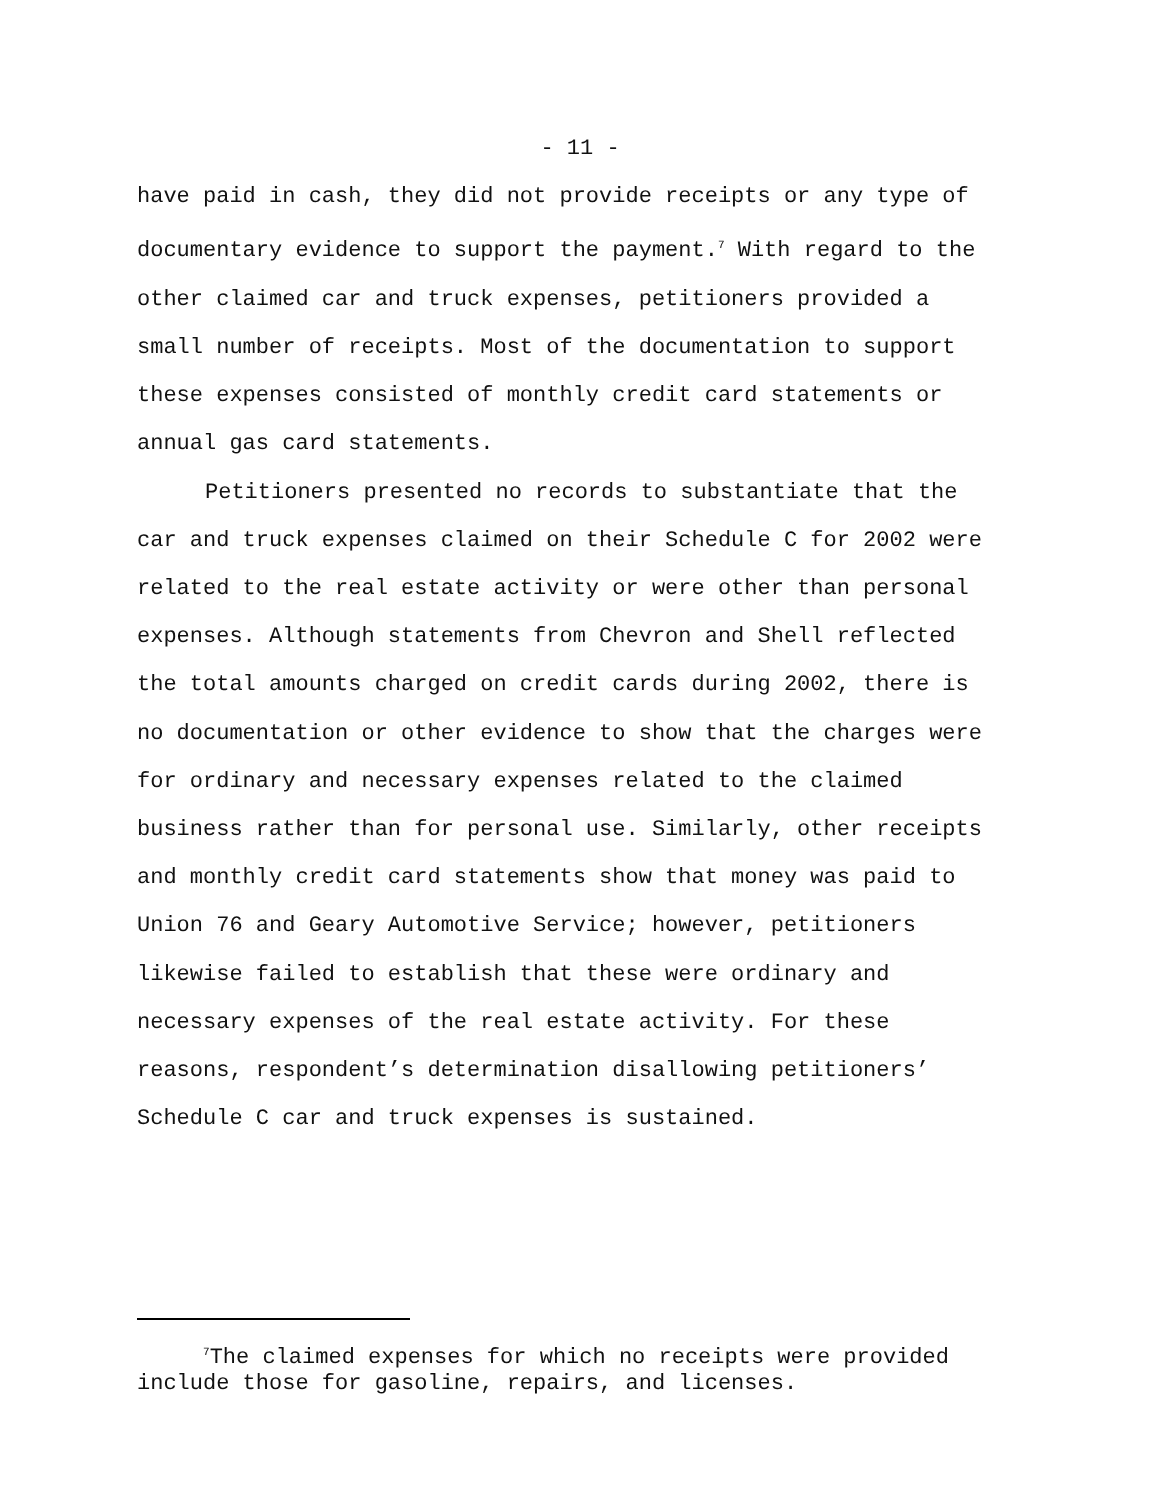- 11 -
have paid in cash, they did not provide receipts or any type of
documentary evidence to support the payment.<sup>7</sup> With regard to the
other claimed car and truck expenses, petitioners provided a
small number of receipts. Most of the documentation to support
these expenses consisted of monthly credit card statements or
annual gas card statements.
Petitioners presented no records to substantiate that the
car and truck expenses claimed on their Schedule C for 2002 were
related to the real estate activity or were other than personal
expenses. Although statements from Chevron and Shell reflected
the total amounts charged on credit cards during 2002, there is
no documentation or other evidence to show that the charges were
for ordinary and necessary expenses related to the claimed
business rather than for personal use. Similarly, other receipts
and monthly credit card statements show that money was paid to
Union 76 and Geary Automotive Service; however, petitioners
likewise failed to establish that these were ordinary and
necessary expenses of the real estate activity. For these
reasons, respondent’s determination disallowing petitioners’
Schedule C car and truck expenses is sustained.
<sup>7</sup> The claimed expenses for which no receipts were provided
include those for gasoline, repairs, and licenses.